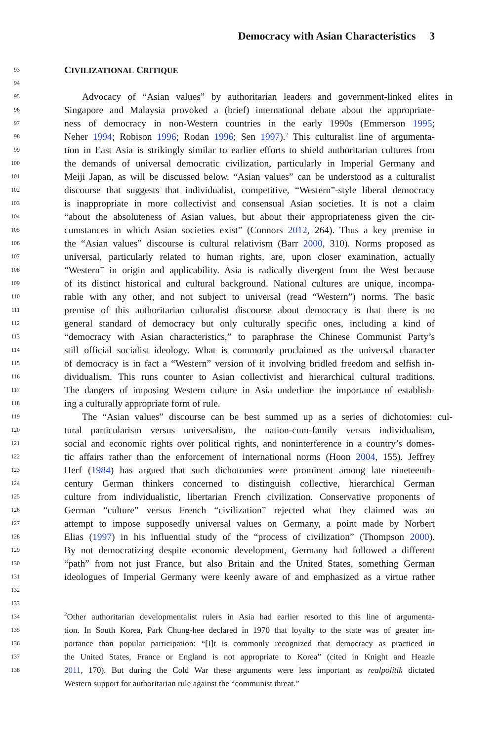Democracy with Asian Characteristics 3
93 CIVILIZATIONAL CRITIQUE
94
95 Advocacy of “Asian values” by authoritarian leaders and government-linked elites in
96 Singapore and Malaysia provoked a (brief) international debate about the appropriate-
97 ness of democracy in non-Western countries in the early 1990s (Emmerson 1995;
98 Neher 1994; Robison 1996; Rodan 1996; Sen 1997).<sup>2</sup> This culturalist line of argumenta-
99 tion in East Asia is strikingly similar to earlier efforts to shield authoritarian cultures from
100 the demands of universal democratic civilization, particularly in Imperial Germany and
101 Meiji Japan, as will be discussed below. “Asian values” can be understood as a culturalist
102 discourse that suggests that individualist, competitive, “Western”-style liberal democracy
103 is inappropriate in more collectivist and consensual Asian societies. It is not a claim
104 “about the absoluteness of Asian values, but about their appropriateness given the cir-
105 cumstances in which Asian societies exist” (Connors 2012, 264). Thus a key premise in
106 the “Asian values” discourse is cultural relativism (Barr 2000, 310). Norms proposed as
107 universal, particularly related to human rights, are, upon closer examination, actually
108 “Western” in origin and applicability. Asia is radically divergent from the West because
109 of its distinct historical and cultural background. National cultures are unique, incompa-
110 rable with any other, and not subject to universal (read “Western”) norms. The basic
111 premise of this authoritarian culturalist discourse about democracy is that there is no
112 general standard of democracy but only culturally specific ones, including a kind of
113 “democracy with Asian characteristics,” to paraphrase the Chinese Communist Party’s
114 still official socialist ideology. What is commonly proclaimed as the universal character
115 of democracy is in fact a “Western” version of it involving bridled freedom and selfish in-
116 dividualism. This runs counter to Asian collectivist and hierarchical cultural traditions.
117 The dangers of imposing Western culture in Asia underline the importance of establish-
118 ing a culturally appropriate form of rule.
119 The “Asian values” discourse can be best summed up as a series of dichotomies: cul-
120 tural particularism versus universalism, the nation-cum-family versus individualism,
121 social and economic rights over political rights, and noninterference in a country’s domes-
122 tic affairs rather than the enforcement of international norms (Hoon 2004, 155). Jeffrey
123 Herf (1984) has argued that such dichotomies were prominent among late nineteenth-
124 century German thinkers concerned to distinguish collective, hierarchical German
125 culture from individualistic, libertarian French civilization. Conservative proponents of
126 German “culture” versus French “civilization” rejected what they claimed was an
127 attempt to impose supposedly universal values on Germany, a point made by Norbert
128 Elias (1997) in his influential study of the “process of civilization” (Thompson 2000).
129 By not democratizing despite economic development, Germany had followed a different
130 “path” from not just France, but also Britain and the United States, something German
131 ideologues of Imperial Germany were keenly aware of and emphasized as a virtue rather
132
133
134<sup>2</sup>Other authoritarian developmentalist rulers in Asia had earlier resorted to this line of argumenta-
135 tion. In South Korea, Park Chung-hee declared in 1970 that loyalty to the state was of greater im-
136 portance than popular participation: “[I]t is commonly recognized that democracy as practiced in
137 the United States, France or England is not appropriate to Korea” (cited in Knight and Heazle
138 2011, 170). But during the Cold War these arguments were less important as realpolitik dictated
Western support for authoritarian rule against the “communist threat.”